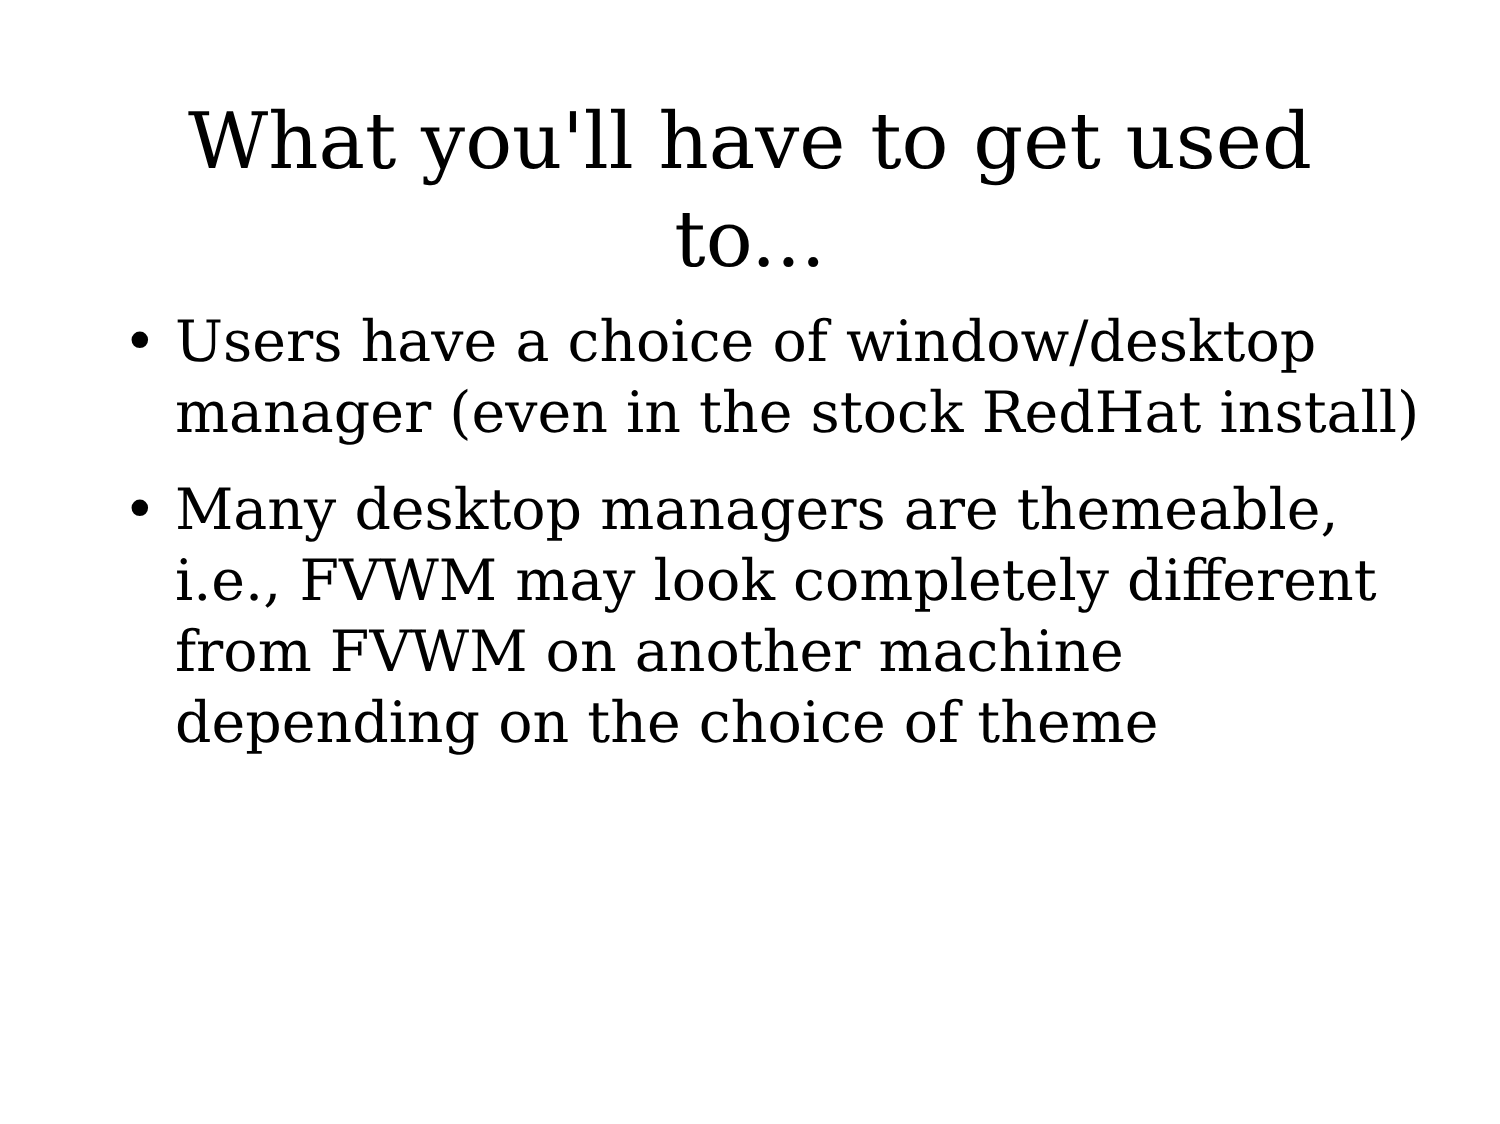What you'll have to get used
to...
• Users have a choice of window/desktop manager (even in the stock RedHat install)
• Many desktop managers are themeable, i.e., FVWM may look completely different from FVWM on another machine depending on the choice of theme